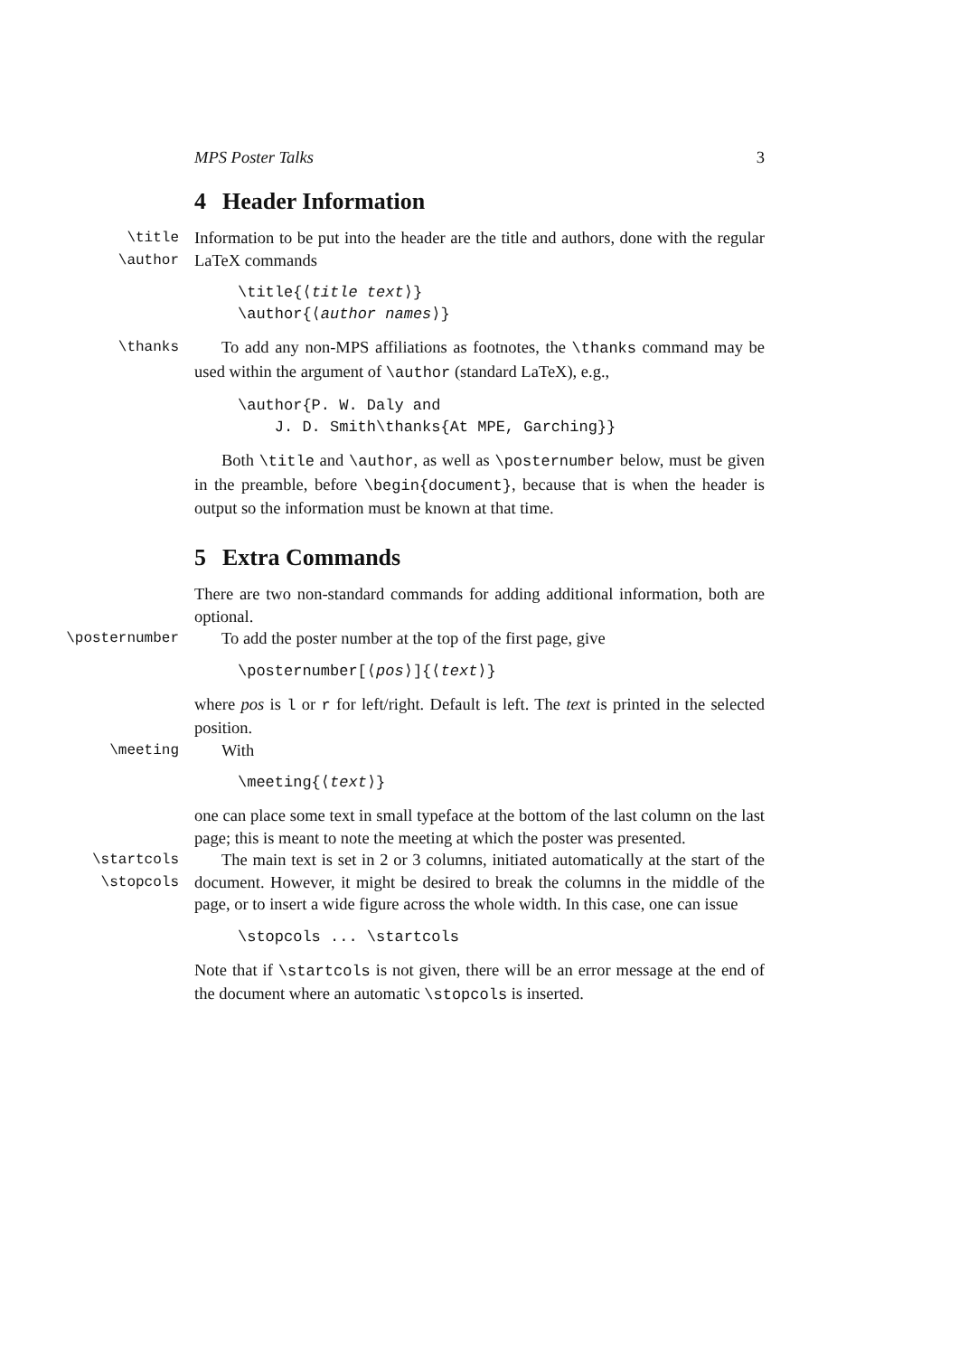MPS Poster Talks 3
4 Header Information
\title
\author
Information to be put into the header are the title and authors, done with the regular LaTeX commands
\title{⟨title text⟩} \author{⟨author names⟩}
\thanks
To add any non-MPS affiliations as footnotes, the \thanks command may be used within the argument of \author (standard LaTeX), e.g.,
\author{P. W. Daly and J. D. Smith\thanks{At MPE, Garching}}
Both \title and \author, as well as \posternumber below, must be given in the preamble, before \begin{document}, because that is when the header is output so the information must be known at that time.
5 Extra Commands
There are two non-standard commands for adding additional information, both are optional.
\posternumber
To add the poster number at the top of the first page, give
\posternumber[⟨pos⟩]{⟨text⟩}
where pos is l or r for left/right. Default is left. The text is printed in the selected position.
\meeting
With
\meeting{⟨text⟩}
one can place some text in small typeface at the bottom of the last column on the last page; this is meant to note the meeting at which the poster was presented.
\startcols
\stopcols
The main text is set in 2 or 3 columns, initiated automatically at the start of the document. However, it might be desired to break the columns in the middle of the page, or to insert a wide figure across the whole width. In this case, one can issue
\stopcols ... \startcols
Note that if \startcols is not given, there will be an error message at the end of the document where an automatic \stopcols is inserted.